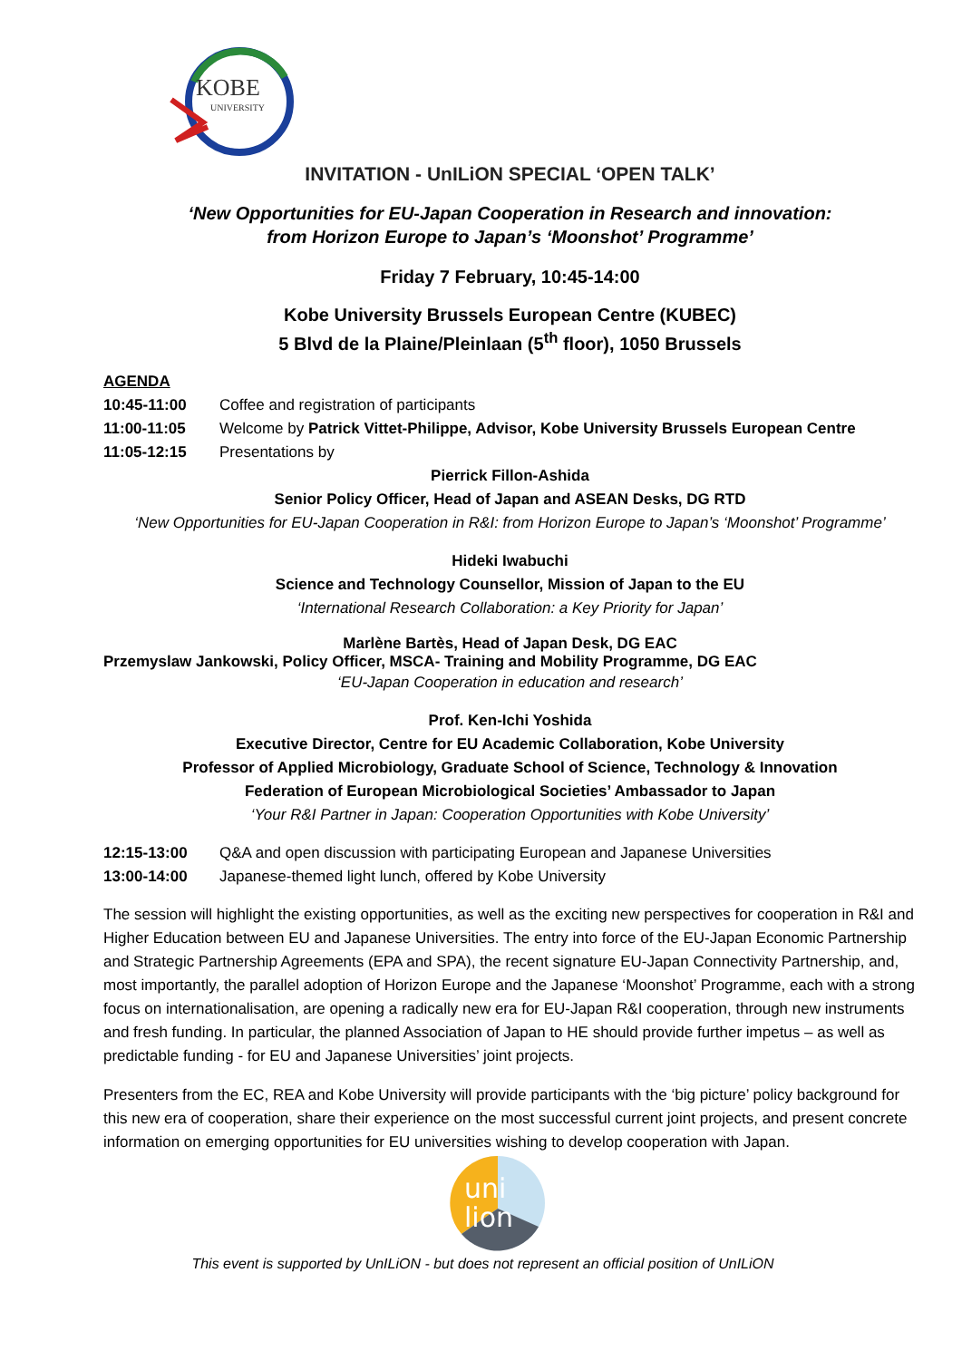KOBE
UNIVERSITY
INVITATION - UnILiON SPECIAL ‘OPEN TALK’
‘New Opportunities for EU-Japan Cooperation in Research and innovation:
from Horizon Europe to Japan’s ‘Moonshot’ Programme’
Friday 7 February, 10:45-14:00
Kobe University Brussels European Centre (KUBEC)
5 Blvd de la Plaine/Pleinlaan (5<sup>th</sup> floor), 1050 Brussels
AGENDA
10:45-11:00 Coffee and registration of participants
11:00-11:05 Welcome by Patrick Vittet-Philippe, Advisor, Kobe University Brussels European Centre
11:05-12:15 Presentations by
Pierrick Fillon-Ashida
Senior Policy Officer, Head of Japan and ASEAN Desks, DG RTD
‘New Opportunities for EU-Japan Cooperation in R&I: from Horizon Europe to Japan’s ‘Moonshot’ Programme’
Hideki Iwabuchi
Science and Technology Counsellor, Mission of Japan to the EU
‘International Research Collaboration: a Key Priority for Japan’
Marlène Bartès, Head of Japan Desk, DG EAC
Przemyslaw Jankowski, Policy Officer, MSCA- Training and Mobility Programme, DG EAC
‘EU-Japan Cooperation in education and research’
Prof. Ken-Ichi Yoshida
Executive Director, Centre for EU Academic Collaboration, Kobe University
Professor of Applied Microbiology, Graduate School of Science, Technology & Innovation
Federation of European Microbiological Societies’ Ambassador to Japan
‘Your R&I Partner in Japan: Cooperation Opportunities with Kobe University’
12:15-13:00 Q&A and open discussion with participating European and Japanese Universities
13:00-14:00 Japanese-themed light lunch, offered by Kobe University
The session will highlight the existing opportunities, as well as the exciting new perspectives for cooperation in R&I and Higher Education between EU and Japanese Universities. The entry into force of the EU-Japan Economic Partnership and Strategic Partnership Agreements (EPA and SPA), the recent signature EU-Japan Connectivity Partnership, and, most importantly, the parallel adoption of Horizon Europe and the Japanese ‘Moonshot’ Programme, each with a strong focus on internationalisation, are opening a radically new era for EU-Japan R&I cooperation, through new instruments and fresh funding. In particular, the planned Association of Japan to HE should provide further impetus – as well as predictable funding - for EU and Japanese Universities’ joint projects.
Presenters from the EC, REA and Kobe University will provide participants with the ‘big picture’ policy background for this new era of cooperation, share their experience on the most successful current joint projects, and present concrete information on emerging opportunities for EU universities wishing to develop cooperation with Japan.
uni
lion
This event is supported by UnILiON - but does not represent an official position of UnILiON